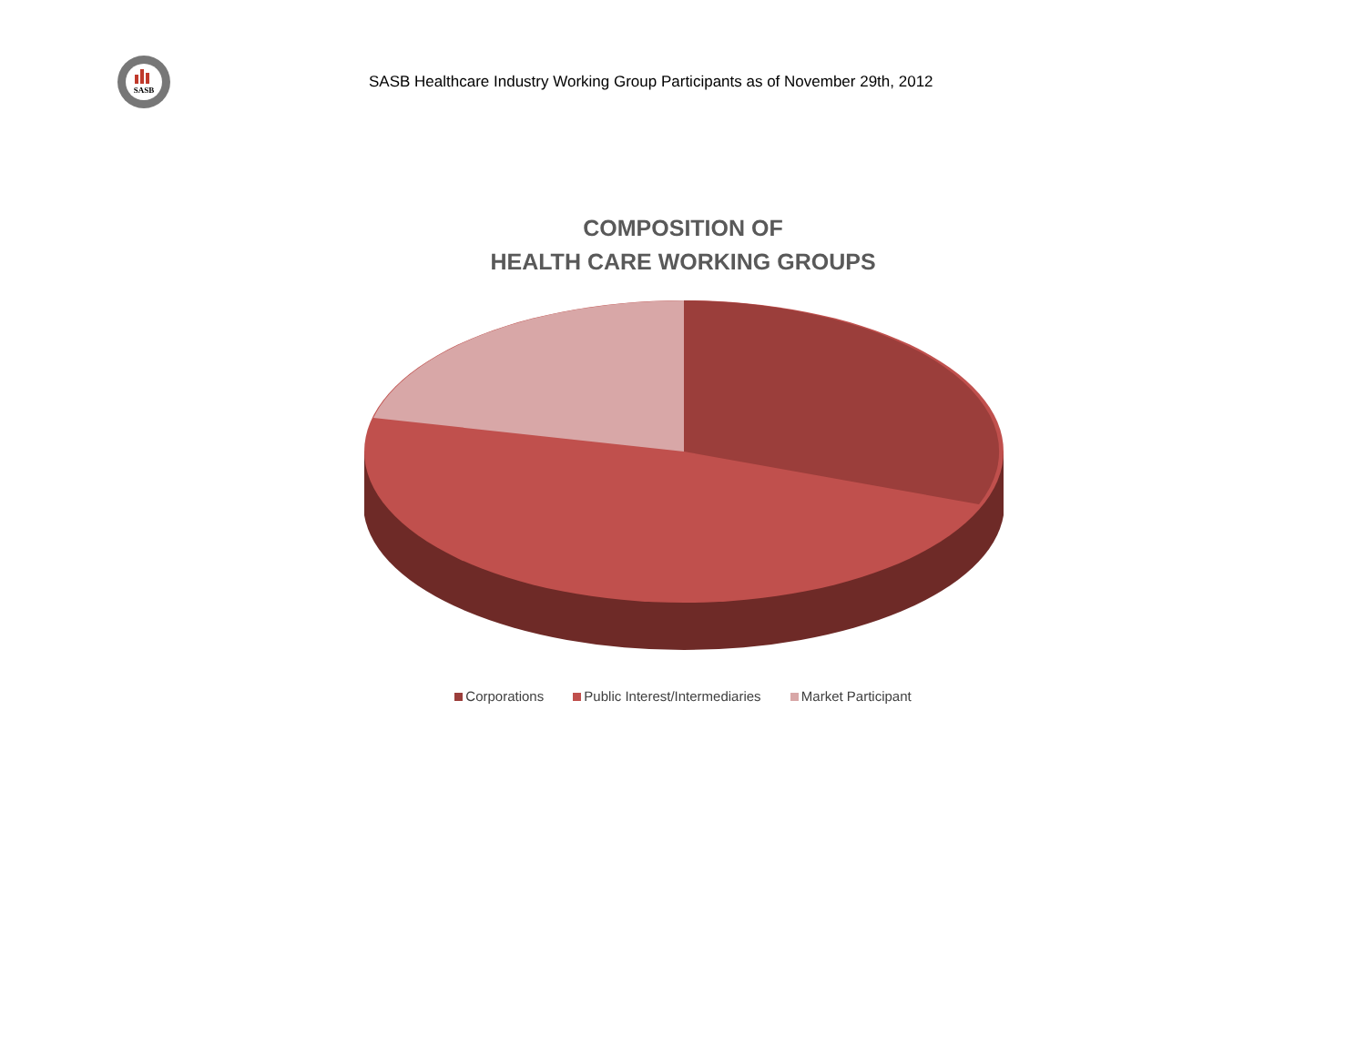SASB
SASB Healthcare Industry Working Group Participants as of November 29th, 2012
COMPOSITION OF
HEALTH CARE WORKING GROUPS
Corporations Public Interest/Intermediaries Market Participant